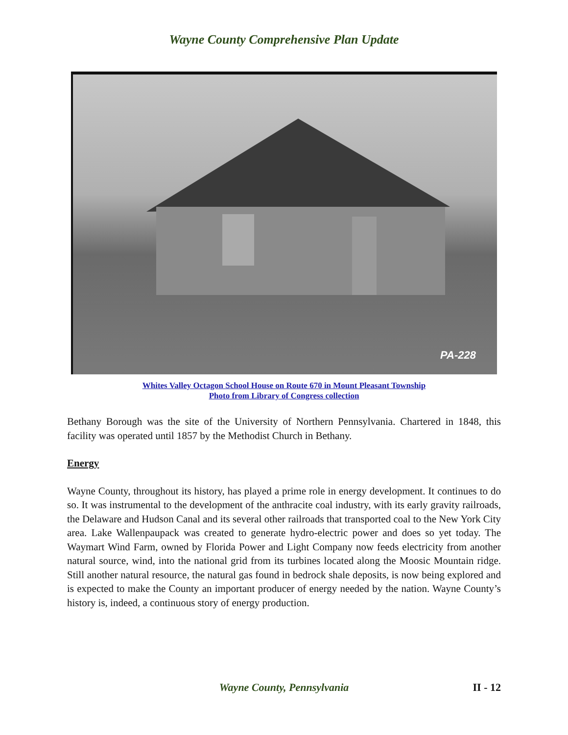Wayne County Comprehensive Plan Update
PA-228
Whites Valley Octagon School House on Route 670 in Mount Pleasant Township
Photo from Library of Congress collection
Bethany Borough was the site of the University of Northern Pennsylvania. Chartered in 1848, this facility was operated until 1857 by the Methodist Church in Bethany.
Energy
Wayne County, throughout its history, has played a prime role in energy development. It continues to do so. It was instrumental to the development of the anthracite coal industry, with its early gravity railroads, the Delaware and Hudson Canal and its several other railroads that transported coal to the New York City area. Lake Wallenpaupack was created to generate hydro-electric power and does so yet today. The Waymart Wind Farm, owned by Florida Power and Light Company now feeds electricity from another natural source, wind, into the national grid from its turbines located along the Moosic Mountain ridge. Still another natural resource, the natural gas found in bedrock shale deposits, is now being explored and is expected to make the County an important producer of energy needed by the nation. Wayne County’s history is, indeed, a continuous story of energy production.
Wayne County, Pennsylvania II - 12